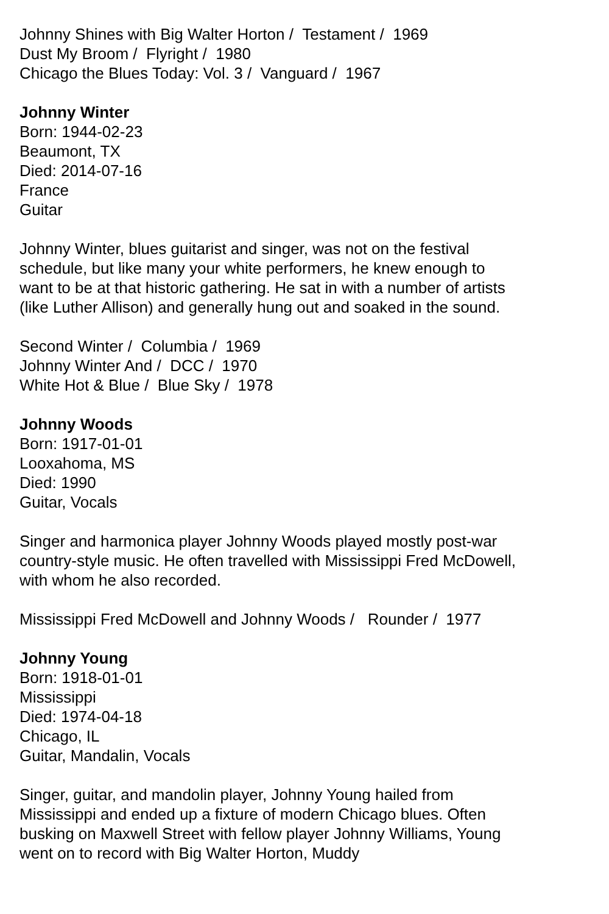Johnny Shines with Big Walter Horton / Testament / 1969
Dust My Broom / Flyright / 1980
Chicago the Blues Today: Vol. 3 / Vanguard / 1967
Johnny Winter
Born: 1944-02-23
Beaumont, TX
Died: 2014-07-16
France
Guitar
Johnny Winter, blues guitarist and singer, was not on the festival schedule, but like many your white performers, he knew enough to want to be at that historic gathering. He sat in with a number of artists (like Luther Allison) and generally hung out and soaked in the sound.
Second Winter / Columbia / 1969
Johnny Winter And / DCC / 1970
White Hot & Blue / Blue Sky / 1978
Johnny Woods
Born: 1917-01-01
Looxahoma, MS
Died: 1990
Guitar, Vocals
Singer and harmonica player Johnny Woods played mostly post-war country-style music. He often travelled with Mississippi Fred McDowell, with whom he also recorded.
Mississippi Fred McDowell and Johnny Woods / Rounder / 1977
Johnny Young
Born: 1918-01-01
Mississippi
Died: 1974-04-18
Chicago, IL
Guitar, Mandalin, Vocals
Singer, guitar, and mandolin player, Johnny Young hailed from Mississippi and ended up a fixture of modern Chicago blues. Often busking on Maxwell Street with fellow player Johnny Williams, Young went on to record with Big Walter Horton, Muddy